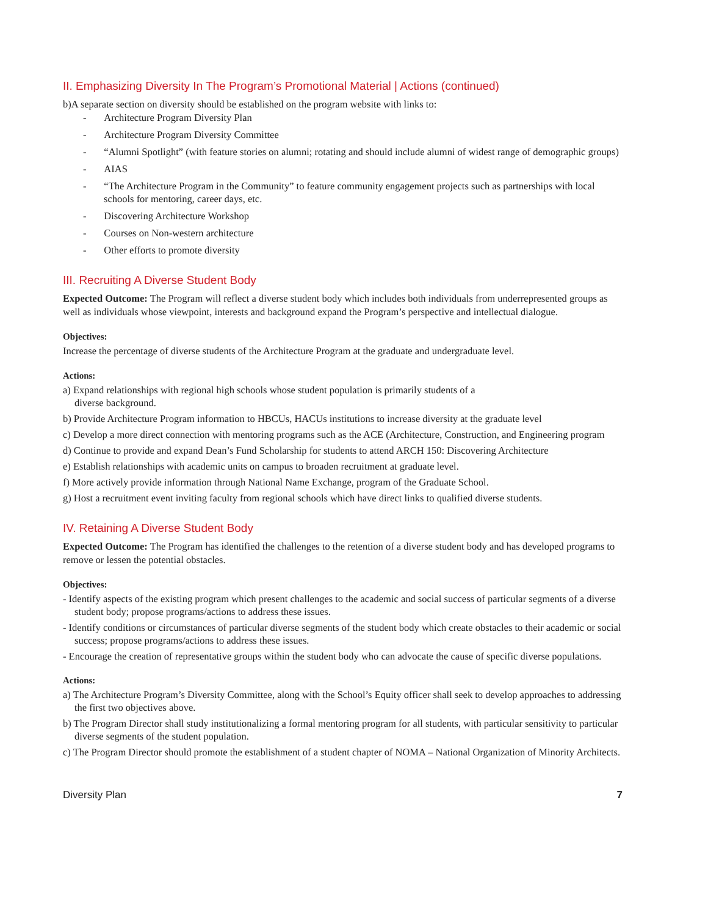II. Emphasizing Diversity In The Program’s Promotional Material | Actions (continued)
b)A separate section on diversity should be established on the program website with links to:
- Architecture Program Diversity Plan
- Architecture Program Diversity Committee
- “Alumni Spotlight” (with feature stories on alumni; rotating and should include alumni of widest range of demographic groups)
- AIAS
- “The Architecture Program in the Community” to feature community engagement projects such as partnerships with local schools for mentoring, career days, etc.
- Discovering Architecture Workshop
- Courses on Non-western architecture
- Other efforts to promote diversity
III. Recruiting A Diverse Student Body
Expected Outcome: The Program will reflect a diverse student body which includes both individuals from underrepresented groups as well as individuals whose viewpoint, interests and background expand the Program’s perspective and intellectual dialogue.
Objectives:
Increase the percentage of diverse students of the Architecture Program at the graduate and undergraduate level.
Actions:
a) Expand relationships with regional high schools whose student population is primarily students of a
diverse background.
b) Provide Architecture Program information to HBCUs, HACUs institutions to increase diversity at the graduate level
c) Develop a more direct connection with mentoring programs such as the ACE (Architecture, Construction, and Engineering program
d) Continue to provide and expand Dean’s Fund Scholarship for students to attend ARCH 150: Discovering Architecture
e) Establish relationships with academic units on campus to broaden recruitment at graduate level.
f) More actively provide information through National Name Exchange, program of the Graduate School.
g) Host a recruitment event inviting faculty from regional schools which have direct links to qualified diverse students.
IV. Retaining A Diverse Student Body
Expected Outcome: The Program has identified the challenges to the retention of a diverse student body and has developed programs to remove or lessen the potential obstacles.
Objectives:
- Identify aspects of the existing program which present challenges to the academic and social success of particular segments of a diverse student body; propose programs/actions to address these issues.
- Identify conditions or circumstances of particular diverse segments of the student body which create obstacles to their academic or social success; propose programs/actions to address these issues.
- Encourage the creation of representative groups within the student body who can advocate the cause of specific diverse populations.
Actions:
a) The Architecture Program’s Diversity Committee, along with the School’s Equity officer shall seek to develop approaches to addressing the first two objectives above.
b) The Program Director shall study institutionalizing a formal mentoring program for all students, with particular sensitivity to particular diverse segments of the student population.
c) The Program Director should promote the establishment of a student chapter of NOMA – National Organization of Minority Architects.
Diversity Plan 7